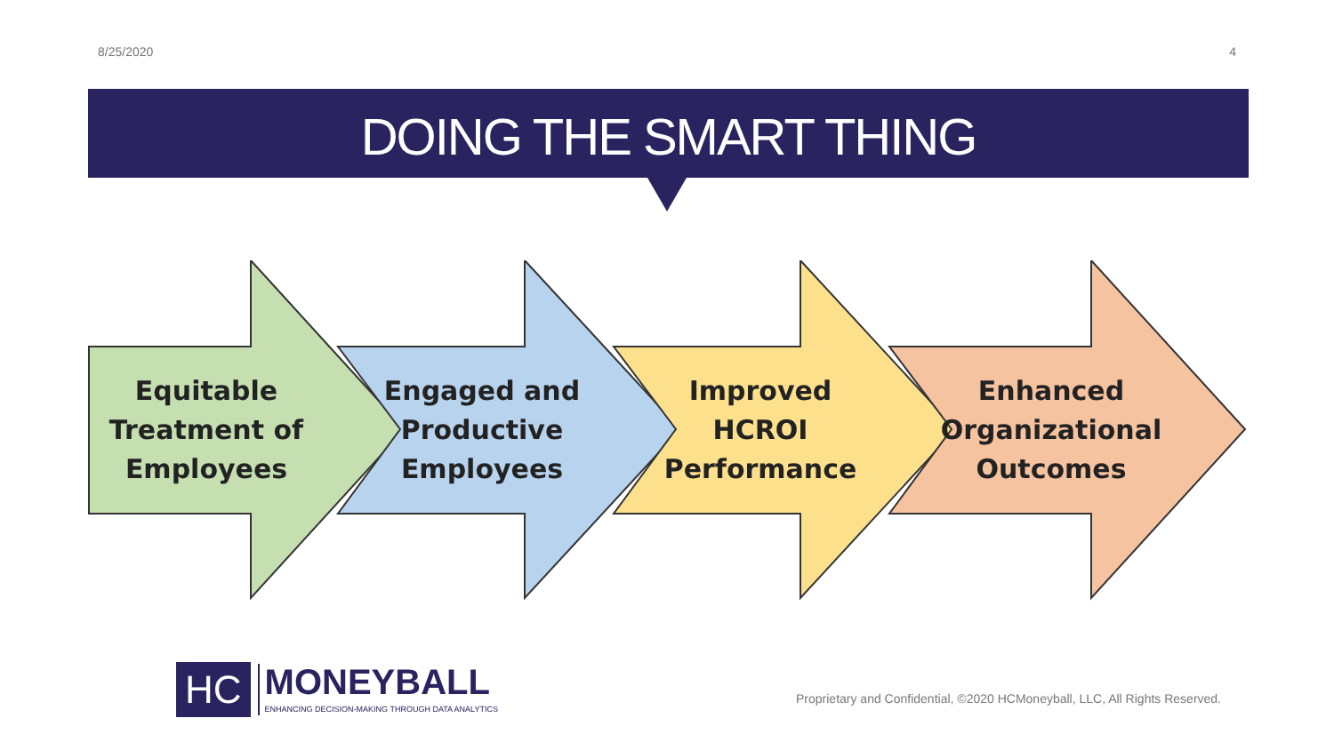8/25/2020 4
DOING THE SMART THING
Equitable Treatment of Employees
Engaged and Productive Employees
Improved HCROI Performance
Enhanced Organizational Outcomes
HC
MONEYBALL
ENHANCING DECISION-MAKING THROUGH DATA ANALYTICS
Proprietary and Confidential, ©2020 HCMoneyball, LLC, All Rights Reserved.